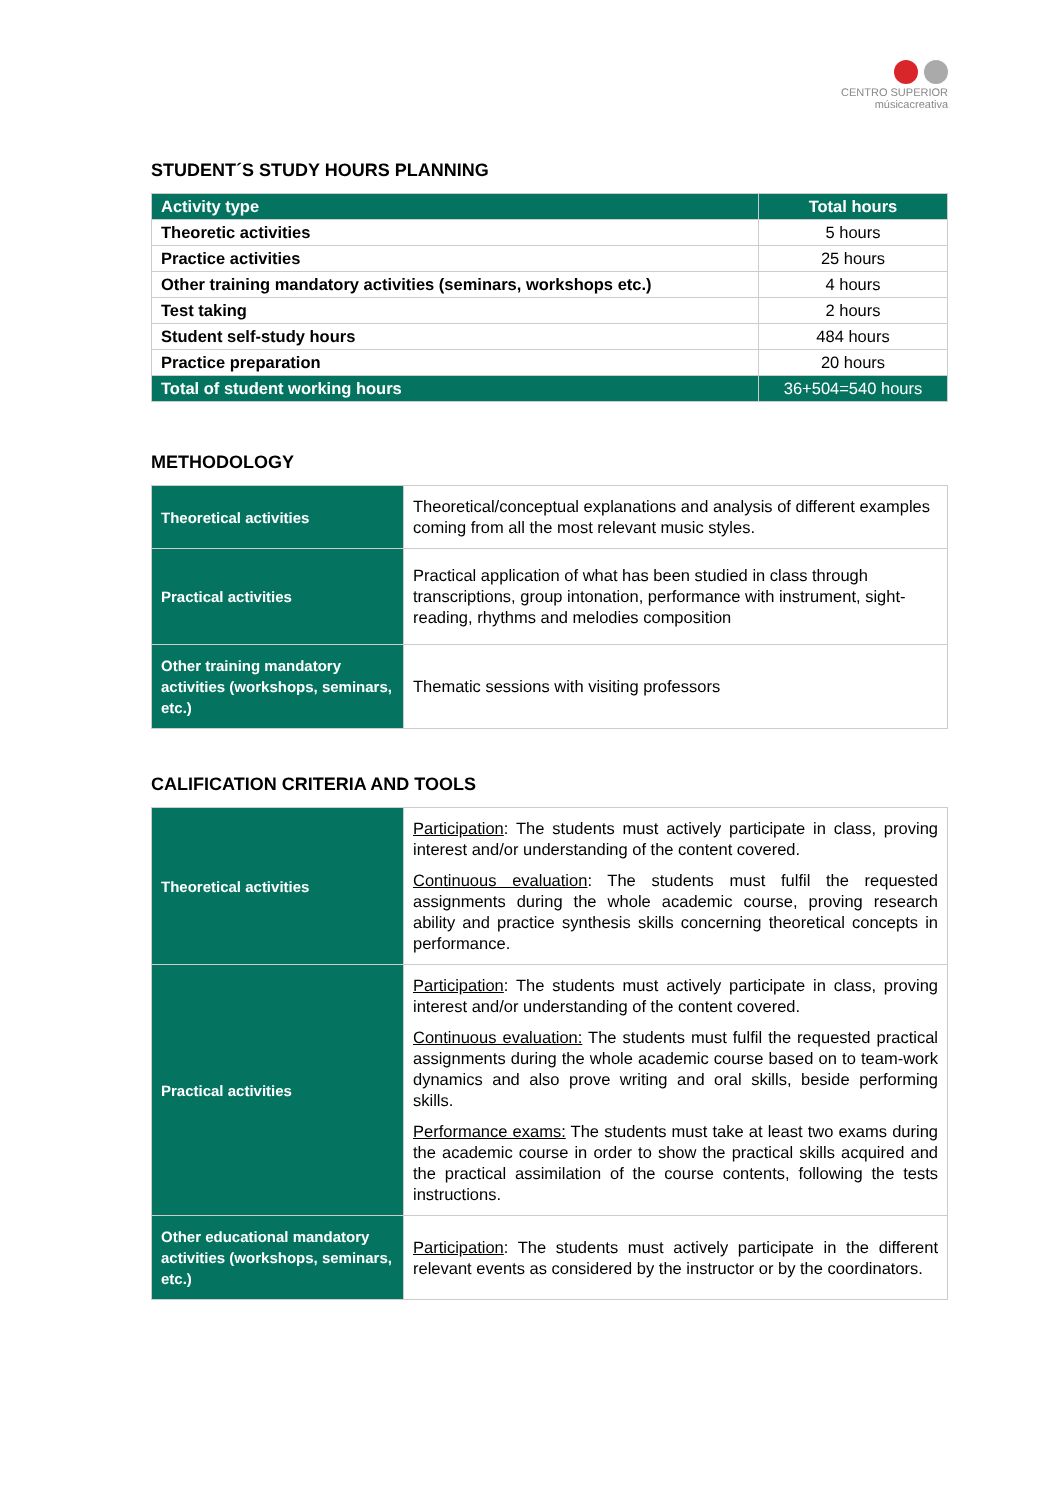CENTRO SUPERIOR
músicacreativa
STUDENT´S STUDY HOURS PLANNING
| Activity type | Total hours |
| --- | --- |
| Theoretic activities | 5 hours |
| Practice activities | 25 hours |
| Other training mandatory activities (seminars, workshops etc.) | 4 hours |
| Test taking | 2 hours |
| Student self-study hours | 484 hours |
| Practice preparation | 20 hours |
| Total of student working hours | 36+504=540 hours |
METHODOLOGY
| Theoretical activities | Theoretical/conceptual explanations and analysis of different examples coming from all the most relevant music styles. |
| Practical activities | Practical application of what has been studied in class through transcriptions, group intonation, performance with instrument, sight-reading, rhythms and melodies composition |
| Other training mandatory activities (workshops, seminars, etc.) | Thematic sessions with visiting professors |
CALIFICATION CRITERIA AND TOOLS
| Theoretical activities | Participation : The students must actively participate in class, proving interest and/or understanding of the content covered. Continuous evaluation : The students must fulfil the requested assignments during the whole academic course, proving research ability and practice synthesis skills concerning theoretical concepts in performance. |
| Practical activities | Participation : The students must actively participate in class, proving interest and/or understanding of the content covered. Continuous evaluation: The students must fulfil the requested practical assignments during the whole academic course based on to team-work dynamics and also prove writing and oral skills, beside performing skills. Performance exams: The students must take at least two exams during the academic course in order to show the practical skills acquired and the practical assimilation of the course contents, following the tests instructions. |
| Other educational mandatory activities (workshops, seminars, etc.) | Participation : The students must actively participate in the different relevant events as considered by the instructor or by the coordinators. |